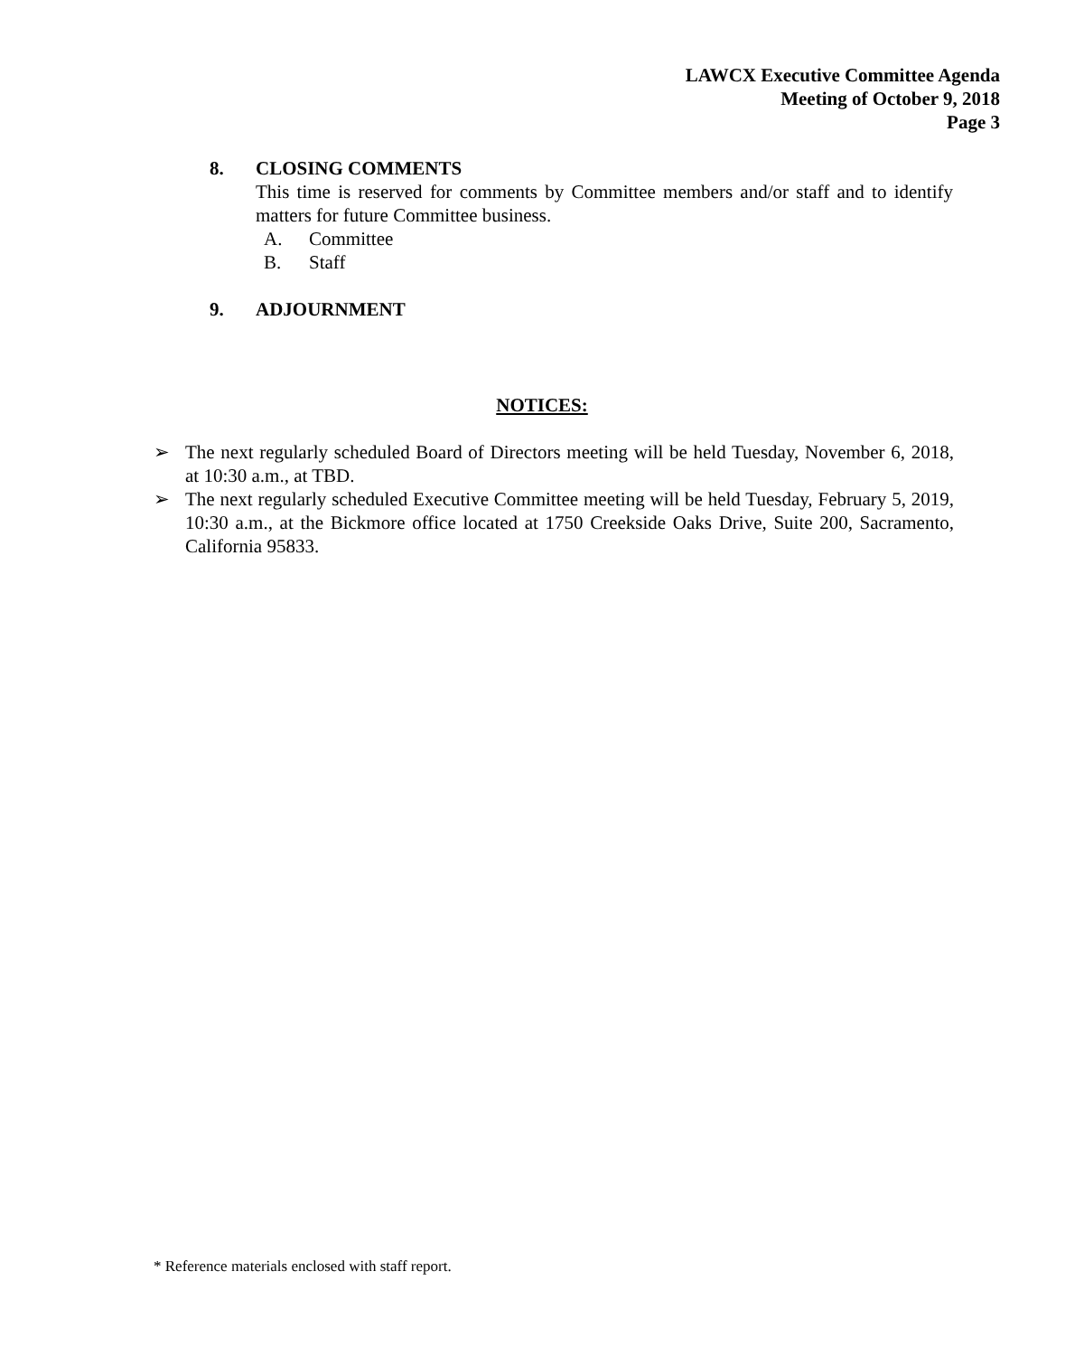LAWCX Executive Committee Agenda
Meeting of October 9, 2018
Page 3
8. CLOSING COMMENTS
This time is reserved for comments by Committee members and/or staff and to identify matters for future Committee business.
A. Committee
B. Staff
9. ADJOURNMENT
NOTICES:
➢ The next regularly scheduled Board of Directors meeting will be held Tuesday, November 6, 2018, at 10:30 a.m., at TBD.
➢ The next regularly scheduled Executive Committee meeting will be held Tuesday, February 5, 2019, 10:30 a.m., at the Bickmore office located at 1750 Creekside Oaks Drive, Suite 200, Sacramento, California 95833.
* Reference materials enclosed with staff report.